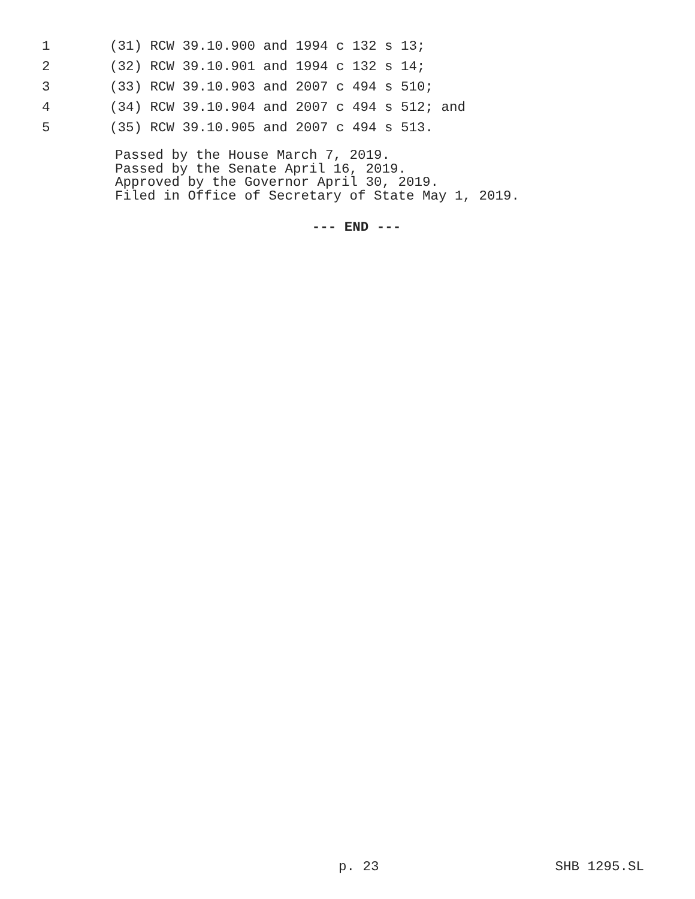1 (31) RCW 39.10.900 and 1994 c 132 s 13;
2 (32) RCW 39.10.901 and 1994 c 132 s 14;
3 (33) RCW 39.10.903 and 2007 c 494 s 510;
4 (34) RCW 39.10.904 and 2007 c 494 s 512; and
5 (35) RCW 39.10.905 and 2007 c 494 s 513.
Passed by the House March 7, 2019.
Passed by the Senate April 16, 2019.
Approved by the Governor April 30, 2019.
Filed in Office of Secretary of State May 1, 2019.
--- END ---
p. 23 SHB 1295.SL